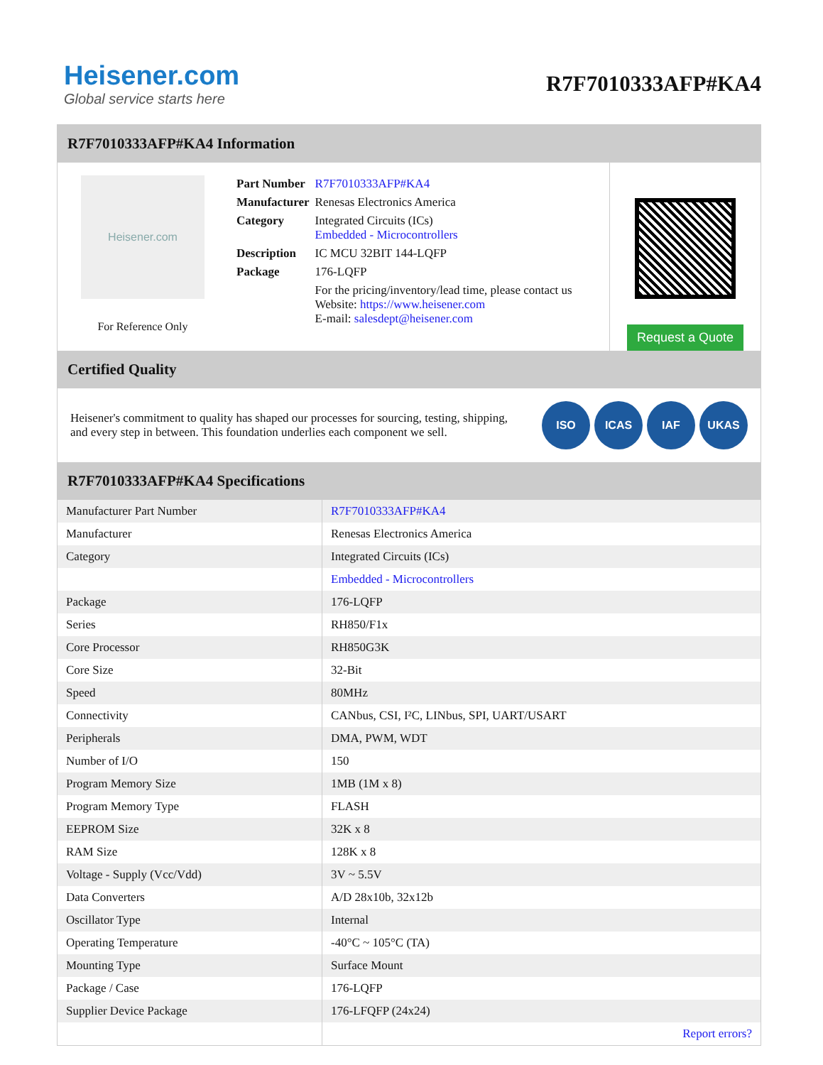Heisener.com
Global service starts here
R7F7010333AFP#KA4
R7F7010333AFP#KA4 Information
Heisener.com
For Reference Only
| Part Number | R7F7010333AFP#KA4 |
| Manufacturer | Renesas Electronics America |
| Category | Integrated Circuits (ICs) Embedded - Microcontrollers |
| Description | IC MCU 32BIT 144-LQFP |
| Package | 176-LQFP |
| | For the pricing/inventory/lead time, please contact us Website: https://www.heisener.com E-mail: salesdept@heisener.com |
Request a Quote
Certified Quality
Heisener's commitment to quality has shaped our processes for sourcing, testing, shipping, and every step in between. This foundation underlies each component we sell.
ISO ICAS IAF UKAS
R7F7010333AFP#KA4 Specifications
| Manufacturer Part Number | R7F7010333AFP#KA4 |
| Manufacturer | Renesas Electronics America |
| Category | Integrated Circuits (ICs) |
| | Embedded - Microcontrollers |
| Package | 176-LQFP |
| Series | RH850/F1x |
| Core Processor | RH850G3K |
| Core Size | 32-Bit |
| Speed | 80MHz |
| Connectivity | CANbus, CSI, I²C, LINbus, SPI, UART/USART |
| Peripherals | DMA, PWM, WDT |
| Number of I/O | 150 |
| Program Memory Size | 1MB (1M x 8) |
| Program Memory Type | FLASH |
| EEPROM Size | 32K x 8 |
| RAM Size | 128K x 8 |
| Voltage - Supply (Vcc/Vdd) | 3V ~ 5.5V |
| Data Converters | A/D 28x10b, 32x12b |
| Oscillator Type | Internal |
| Operating Temperature | -40°C ~ 105°C (TA) |
| Mounting Type | Surface Mount |
| Package / Case | 176-LQFP |
| Supplier Device Package | 176-LFQFP (24x24) |
| | Report errors? |